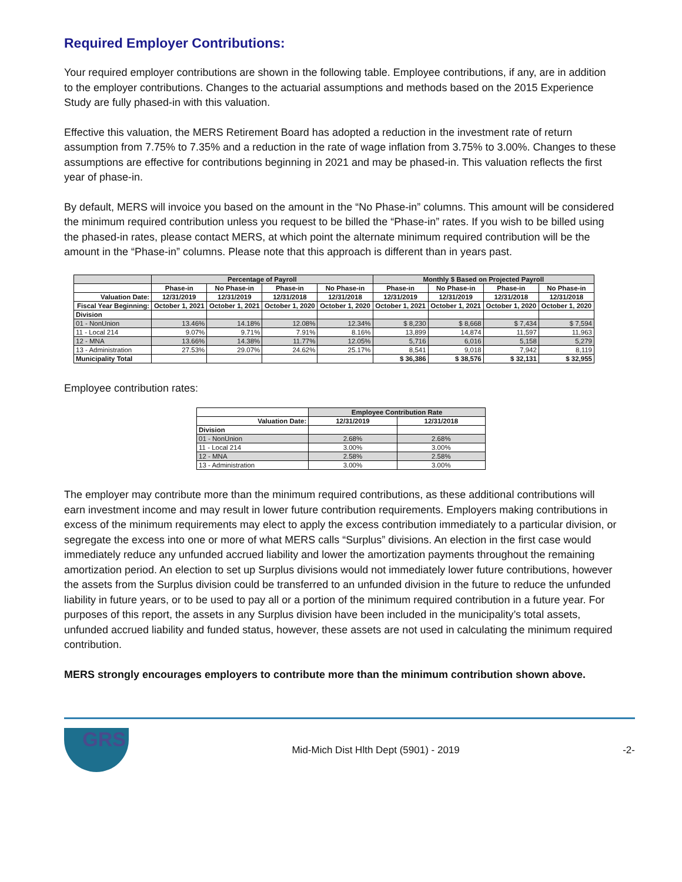Required Employer Contributions:
Your required employer contributions are shown in the following table. Employee contributions, if any, are in addition to the employer contributions. Changes to the actuarial assumptions and methods based on the 2015 Experience Study are fully phased-in with this valuation.
Effective this valuation, the MERS Retirement Board has adopted a reduction in the investment rate of return assumption from 7.75% to 7.35% and a reduction in the rate of wage inflation from 3.75% to 3.00%. Changes to these assumptions are effective for contributions beginning in 2021 and may be phased-in. This valuation reflects the first year of phase-in.
By default, MERS will invoice you based on the amount in the “No Phase-in” columns. This amount will be considered the minimum required contribution unless you request to be billed the “Phase-in” rates. If you wish to be billed using the phased-in rates, please contact MERS, at which point the alternate minimum required contribution will be the amount in the “Phase-in” columns. Please note that this approach is different than in years past.
| | Percentage of Payroll | | | | Monthly $ Based on Projected Payroll | | | |
| | Phase-in | No Phase-in | Phase-in | No Phase-in | Phase-in | No Phase-in | Phase-in | No Phase-in |
| Valuation Date: | 12/31/2019 | 12/31/2019 | 12/31/2018 | 12/31/2018 | 12/31/2019 | 12/31/2019 | 12/31/2018 | 12/31/2018 |
| Fiscal Year Beginning: | October 1, 2021 | October 1, 2021 | October 1, 2020 | October 1, 2020 | October 1, 2021 | October 1, 2021 | October 1, 2020 | October 1, 2020 |
| Division | | | | | | | | |
| 01 - NonUnion | 13.46% | 14.18% | 12.08% | 12.34% | $ 8,230 | $ 8,668 | $ 7,434 | $ 7,594 |
| 11 - Local 214 | 9.07% | 9.71% | 7.91% | 8.16% | 13,899 | 14,874 | 11,597 | 11,963 |
| 12 - MNA | 13.66% | 14.38% | 11.77% | 12.05% | 5,716 | 6,016 | 5,158 | 5,279 |
| 13 - Administration | 27.53% | 29.07% | 24.62% | 25.17% | 8,541 | 9,018 | 7,942 | 8,119 |
| Municipality Total | | | | | $ 36,386 | $ 38,576 | $ 32,131 | $ 32,955 |
Employee contribution rates:
| | Employee Contribution Rate | |
| Valuation Date: | 12/31/2019 | 12/31/2018 |
| Division | | |
| 01 - NonUnion | 2.68% | 2.68% |
| 11 - Local 214 | 3.00% | 3.00% |
| 12 - MNA | 2.58% | 2.58% |
| 13 - Administration | 3.00% | 3.00% |
The employer may contribute more than the minimum required contributions, as these additional contributions will earn investment income and may result in lower future contribution requirements. Employers making contributions in excess of the minimum requirements may elect to apply the excess contribution immediately to a particular division, or segregate the excess into one or more of what MERS calls “Surplus” divisions. An election in the first case would immediately reduce any unfunded accrued liability and lower the amortization payments throughout the remaining amortization period. An election to set up Surplus divisions would not immediately lower future contributions, however the assets from the Surplus division could be transferred to an unfunded division in the future to reduce the unfunded liability in future years, or to be used to pay all or a portion of the minimum required contribution in a future year. For purposes of this report, the assets in any Surplus division have been included in the municipality’s total assets, unfunded accrued liability and funded status, however, these assets are not used in calculating the minimum required contribution.
MERS strongly encourages employers to contribute more than the minimum contribution shown above.
GRS
Mid-Mich Dist Hlth Dept (5901) - 2019
-2-